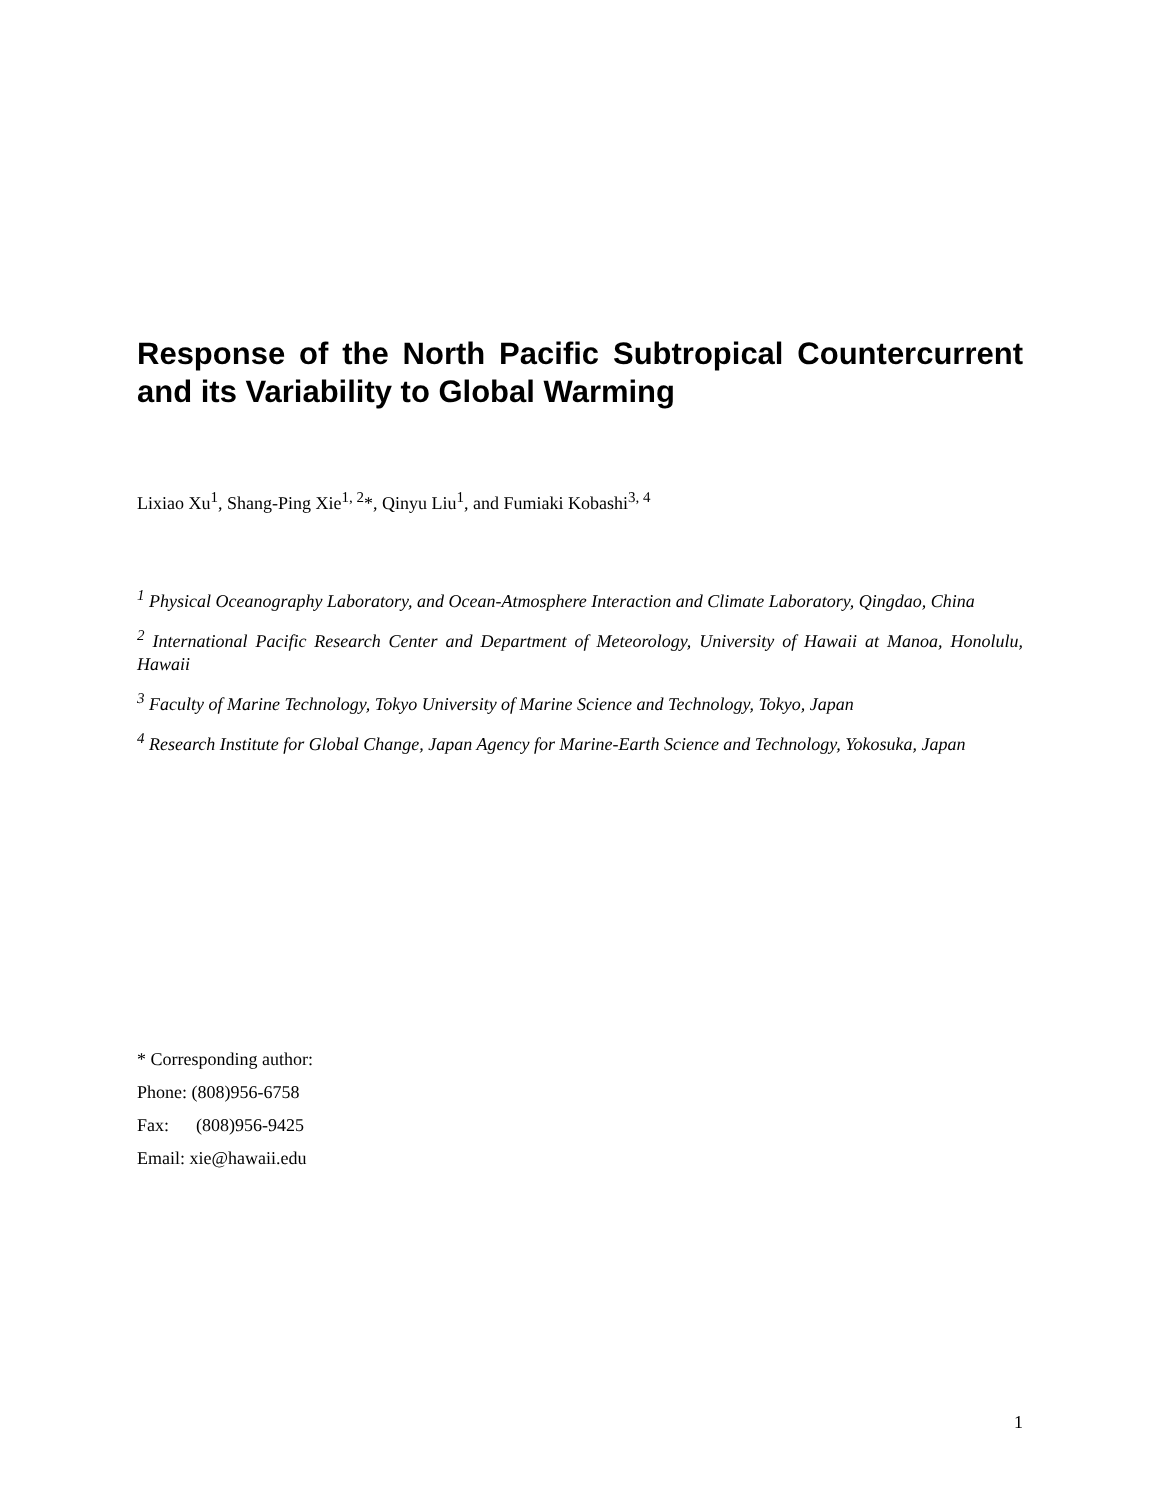Response of the North Pacific Subtropical Countercurrent and its Variability to Global Warming
Lixiao Xu<sup>1</sup>, Shang-Ping Xie<sup>1, 2</sup>*, Qinyu Liu<sup>1</sup>, and Fumiaki Kobashi<sup>3, 4</sup>
<sup>1</sup> Physical Oceanography Laboratory, and Ocean-Atmosphere Interaction and Climate Laboratory, Qingdao, China
<sup>2</sup> International Pacific Research Center and Department of Meteorology, University of Hawaii at Manoa, Honolulu, Hawaii
<sup>3</sup> Faculty of Marine Technology, Tokyo University of Marine Science and Technology, Tokyo, Japan
<sup>4</sup> Research Institute for Global Change, Japan Agency for Marine-Earth Science and Technology, Yokosuka, Japan
* Corresponding author:
Phone: (808)956-6758
Fax: (808)956-9425
Email: xie@hawaii.edu
1